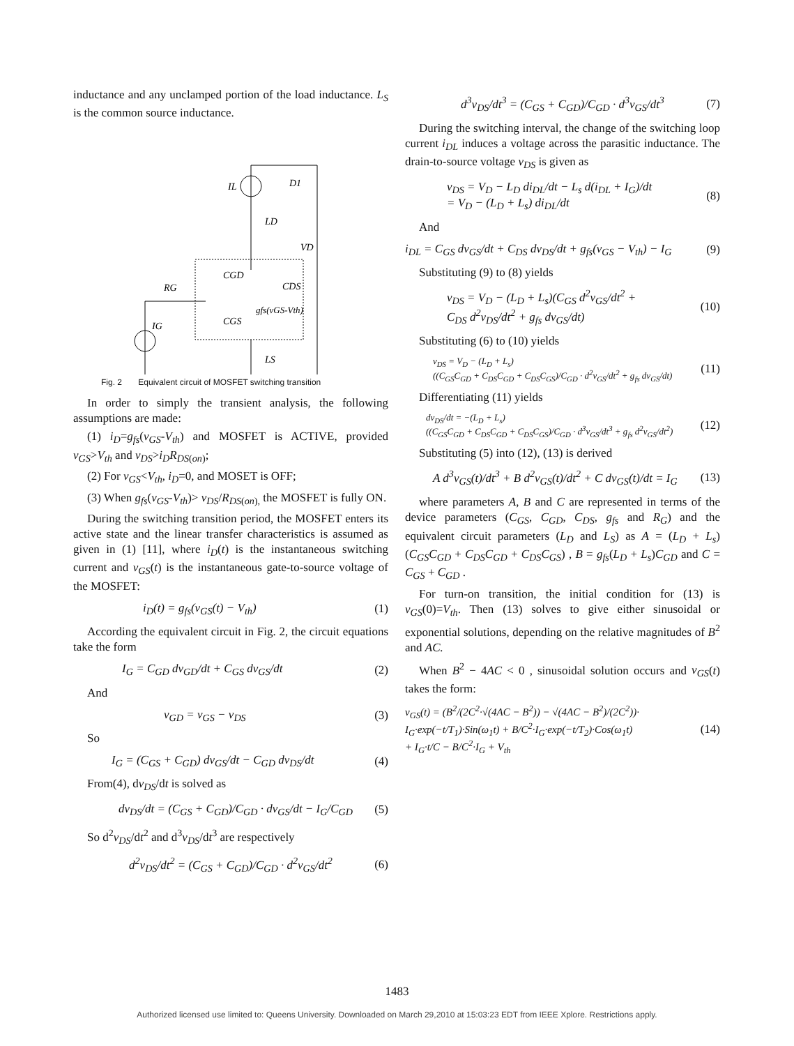inductance and any unclamped portion of the load inductance. L<sub>S</sub> is the common source inductance.
IL
D1
LD
VD
CGD
CDS
RG
CGS
IG
gfs(vGS-Vth)
LS
Fig. 2 Equivalent circuit of MOSFET switching transition
In order to simply the transient analysis, the following assumptions are made:
(1) i<sub>D</sub>=g<sub>fs</sub>(v<sub>GS</sub>-V<sub>th</sub>) and MOSFET is ACTIVE, provided v<sub>GS</sub>>V<sub>th</sub> and v<sub>DS</sub>>i<sub>D</sub>R<sub>DS</sub><sub>(on)</sub>;
(2) For v<sub>GS</sub><V<sub>th</sub>, i<sub>D</sub>=0, and MOSET is OFF;
(3) When g<sub>fs</sub>(v<sub>GS</sub>-V<sub>th</sub>)> v<sub>DS</sub>/R<sub>DS</sub><sub>(on),</sub> the MOSFET is fully ON.
During the switching transition period, the MOSFET enters its active state and the linear transfer characteristics is assumed as given in (1) [11], where i<sub>D</sub>(t) is the instantaneous switching current and v<sub>GS</sub>(t) is the instantaneous gate-to-source voltage of the MOSFET:
i<sub>D</sub>(t) = g<sub>fs</sub>(v<sub>GS</sub>(t) − V<sub>th</sub>) (1)
According the equivalent circuit in Fig. 2, the circuit equations take the form
I<sub>G</sub> = C<sub>GD</sub> dv<sub>GD</sub>/dt + C<sub>GS</sub> dv<sub>GS</sub>/dt (2)
And
v<sub>GD</sub> = v<sub>GS</sub> − v<sub>DS</sub> (3)
So
I<sub>G</sub> = (C<sub>GS</sub> + C<sub>GD</sub>) dv<sub>GS</sub>/dt − C<sub>GD</sub> dv<sub>DS</sub>/dt (4)
From(4), dv<sub>DS</sub>/dt is solved as
dv<sub>DS</sub>/dt = (C<sub>GS</sub> + C<sub>GD</sub>)/C<sub>GD</sub> · dv<sub>GS</sub>/dt − I<sub>G</sub>/C<sub>GD</sub> (5)
So d<sup>2</sup>v<sub>DS</sub>/dt<sup>2</sup> and d<sup>3</sup>v<sub>DS</sub>/dt<sup>3</sup> are respectively
d<sup>2</sup>v<sub>DS</sub>/dt<sup>2</sup> = (C<sub>GS</sub> + C<sub>GD</sub>)/C<sub>GD</sub> · d<sup>2</sup>v<sub>GS</sub>/dt<sup>2</sup> (6)
d<sup>3</sup>v<sub>DS</sub>/dt<sup>3</sup> = (C<sub>GS</sub> + C<sub>GD</sub>)/C<sub>GD</sub> · d<sup>3</sup>v<sub>GS</sub>/dt<sup>3</sup> (7)
During the switching interval, the change of the switching loop current i<sub>DL</sub> induces a voltage across the parasitic inductance. The drain-to-source voltage v<sub>DS</sub> is given as
v<sub>DS</sub> = V<sub>D</sub> − L<sub>D</sub> di<sub>DL</sub>/dt − L<sub>s</sub> d(i<sub>DL</sub> + I<sub>G</sub>)/dt
= V<sub>D</sub> − (L<sub>D</sub> + L<sub>s</sub>) di<sub>DL</sub>/dt (8)
And
i<sub>DL</sub> = C<sub>GS</sub> dv<sub>GS</sub>/dt + C<sub>DS</sub> dv<sub>DS</sub>/dt + g<sub>fs</sub>(v<sub>GS</sub> − V<sub>th</sub>) − I<sub>G</sub> (9)
Substituting (9) to (8) yields
v<sub>DS</sub> = V<sub>D</sub> − (L<sub>D</sub> + L<sub>s</sub>)(C<sub>GS</sub> d<sup>2</sup>v<sub>GS</sub>/dt<sup>2</sup> +
C<sub>DS</sub> d<sup>2</sup>v<sub>DS</sub>/dt<sup>2</sup> + g<sub>fs</sub> dv<sub>GS</sub>/dt) (10)
Substituting (6) to (10) yields
v<sub>DS</sub> = V<sub>D</sub> − (L<sub>D</sub> + L<sub>s</sub>)
((C<sub>GS</sub>C<sub>GD</sub> + C<sub>DS</sub>C<sub>GD</sub> + C<sub>DS</sub>C<sub>GS</sub>)/C<sub>GD</sub> · d<sup>2</sup>v<sub>GS</sub>/dt<sup>2</sup> + g<sub>fs</sub> dv<sub>GS</sub>/dt) (11)
Differentiating (11) yields
dv<sub>DS</sub>/dt = −(L<sub>D</sub> + L<sub>s</sub>)
((C<sub>GS</sub>C<sub>GD</sub> + C<sub>DS</sub>C<sub>GD</sub> + C<sub>DS</sub>C<sub>GS</sub>)/C<sub>GD</sub> · d<sup>3</sup>v<sub>GS</sub>/dt<sup>3</sup> + g<sub>fs</sub> d<sup>2</sup>v<sub>GS</sub>/dt<sup>2</sup>) (12)
Substituting (5) into (12), (13) is derived
A d<sup>3</sup>v<sub>GS</sub>(t)/dt<sup>3</sup> + B d<sup>2</sup>v<sub>GS</sub>(t)/dt<sup>2</sup> + C dv<sub>GS</sub>(t)/dt = I<sub>G</sub> (13)
where parameters A, B and C are represented in terms of the device parameters (C<sub>GS</sub>, C<sub>GD</sub>, C<sub>DS</sub>, g<sub>fs</sub> and R<sub>G</sub>) and the equivalent circuit parameters (L<sub>D</sub> and L<sub>S</sub>) as A = (L<sub>D</sub> + L<sub>s</sub>)(C<sub>GS</sub>C<sub>GD</sub> + C<sub>DS</sub>C<sub>GD</sub> + C<sub>DS</sub>C<sub>GS</sub>) , B = g<sub>fs</sub>(L<sub>D</sub> + L<sub>s</sub>)C<sub>GD</sub> and C = C<sub>GS</sub> + C<sub>GD</sub> .
For turn-on transition, the initial condition for (13) is v<sub>GS</sub>(0)=V<sub>th</sub>. Then (13) solves to give either sinusoidal or exponential solutions, depending on the relative magnitudes of B<sup>2</sup> and AC.
When B<sup>2</sup> − 4AC < 0 , sinusoidal solution occurs and v<sub>GS</sub>(t) takes the form:
v<sub>GS</sub>(t) = (B<sup>2</sup>/(2C<sup>2</sup>·√(4AC − B<sup>2</sup>)) − √(4AC − B<sup>2</sup>)/(2C<sup>2</sup>))·
I<sub>G</sub>·exp(−t/T<sub>1</sub>)·Sin(ω<sub>1</sub>t) + B/C<sup>2</sup>·I<sub>G</sub>·exp(−t/T<sub>2</sub>)·Cos(ω<sub>1</sub>t)
+ I<sub>G</sub>·t/C − B/C<sup>2</sup>·I<sub>G</sub> + V<sub>th</sub> (14)
1483
Authorized licensed use limited to: Queens University. Downloaded on March 29,2010 at 15:03:23 EDT from IEEE Xplore. Restrictions apply.